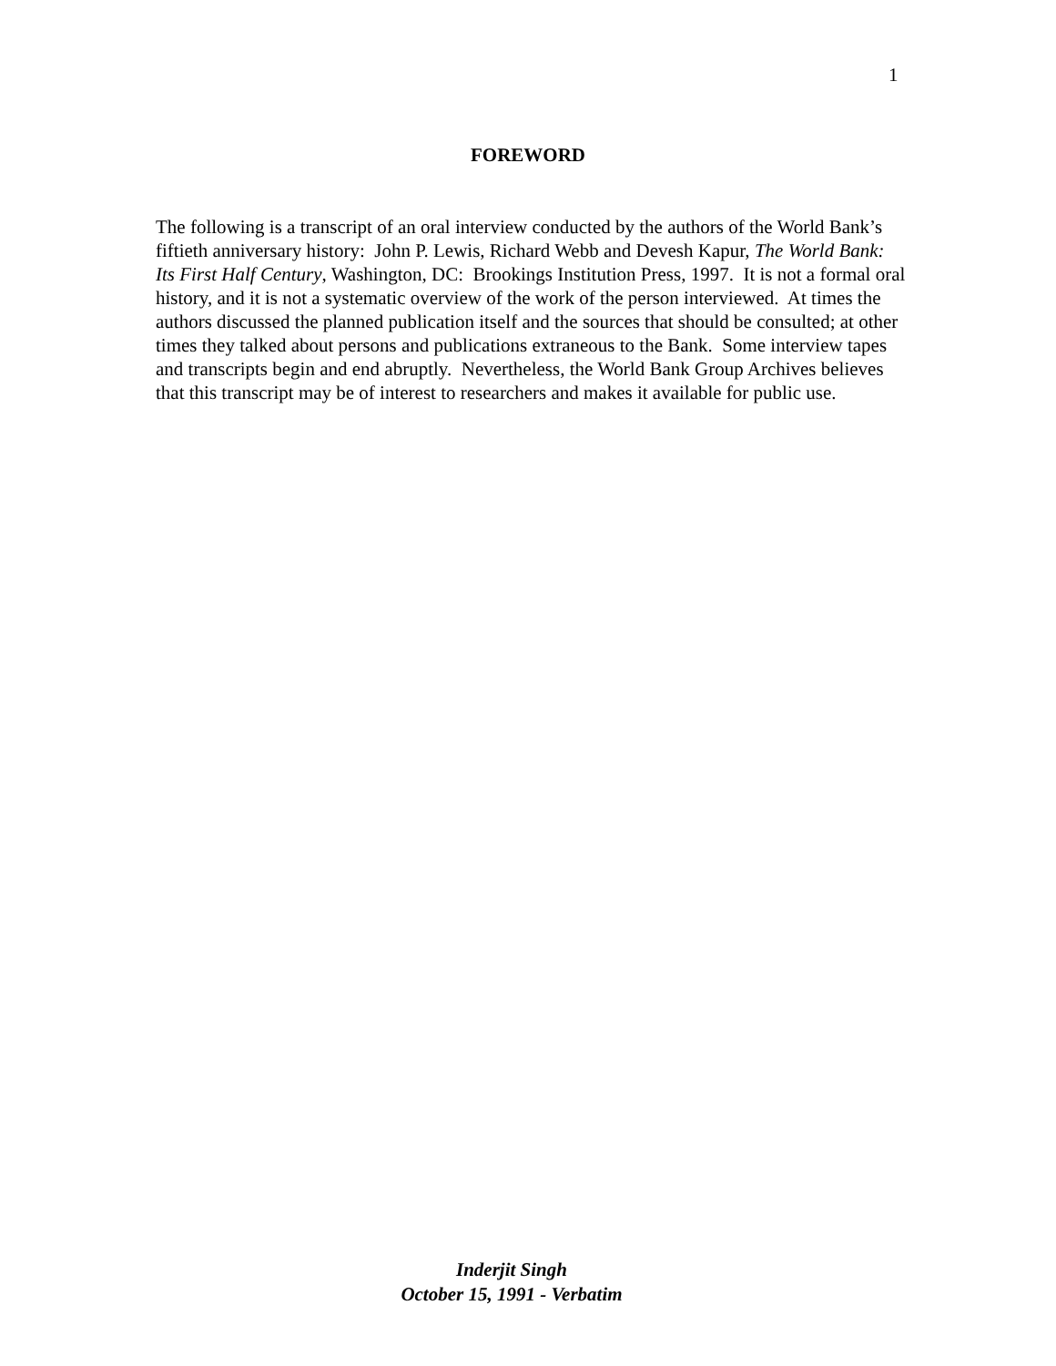1
FOREWORD
The following is a transcript of an oral interview conducted by the authors of the World Bank’s fiftieth anniversary history: John P. Lewis, Richard Webb and Devesh Kapur, The World Bank: Its First Half Century, Washington, DC: Brookings Institution Press, 1997. It is not a formal oral history, and it is not a systematic overview of the work of the person interviewed. At times the authors discussed the planned publication itself and the sources that should be consulted; at other times they talked about persons and publications extraneous to the Bank. Some interview tapes and transcripts begin and end abruptly. Nevertheless, the World Bank Group Archives believes that this transcript may be of interest to researchers and makes it available for public use.
Inderjit Singh
October 15, 1991 - Verbatim